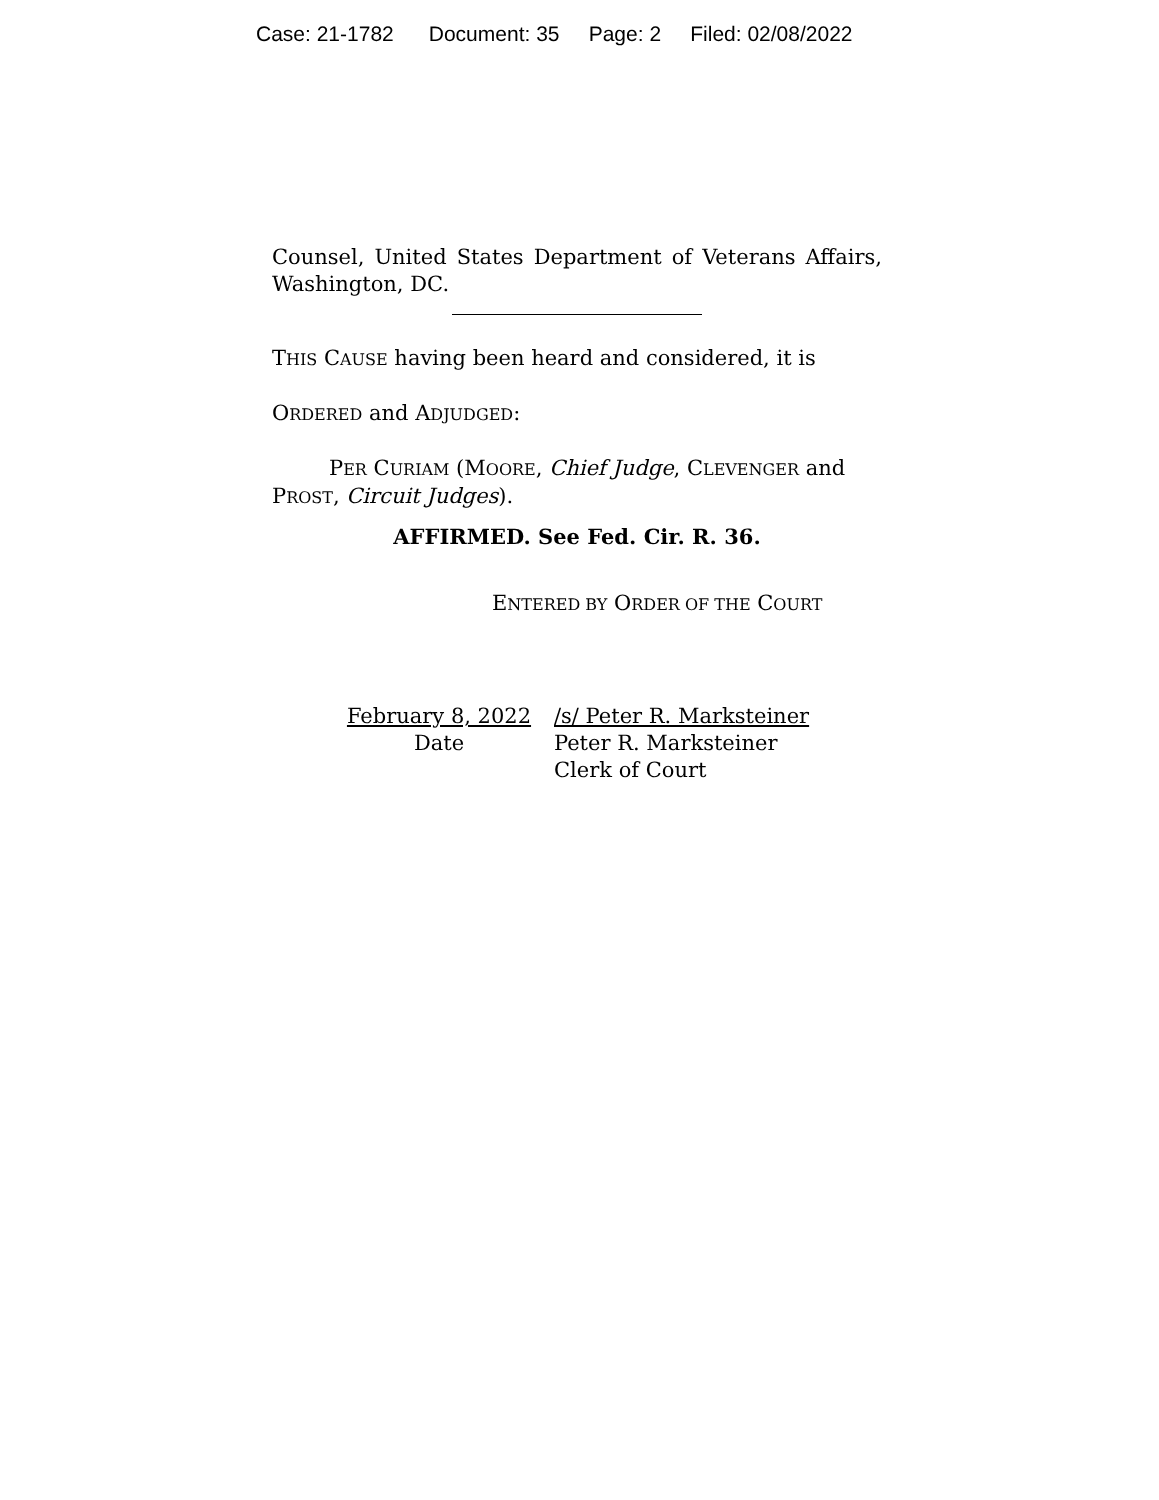Case: 21-1782 Document: 35 Page: 2 Filed: 02/08/2022
Counsel, United States Department of Veterans Affairs, Washington, DC.
THIS CAUSE having been heard and considered, it is
ORDERED and ADJUDGED:
PER CURIAM (MOORE, Chief Judge, CLEVENGER and PROST, Circuit Judges).
AFFIRMED. See Fed. Cir. R. 36.
ENTERED BY ORDER OF THE COURT
February 8, 2022
Date
/s/ Peter R. Marksteiner
Peter R. Marksteiner
Clerk of Court